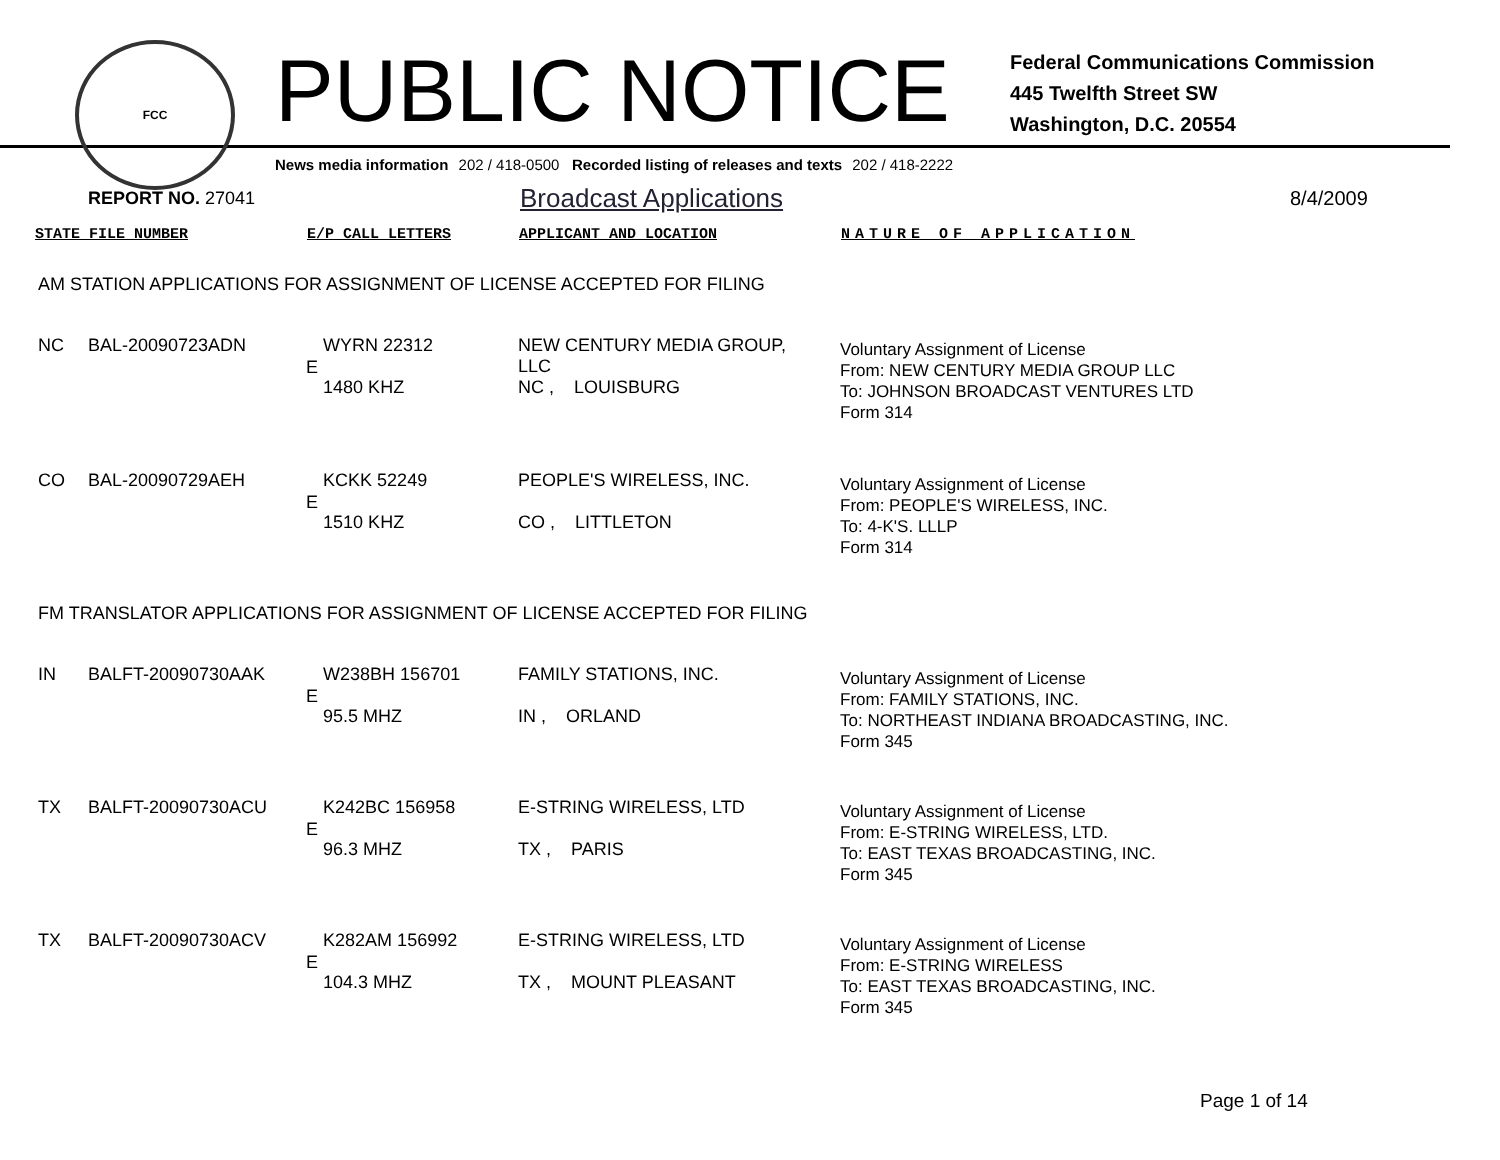FCC
PUBLIC NOTICE
Federal Communications Commission
445 Twelfth Street SW
Washington, D.C. 20554
News media information 202 / 418-0500 Recorded listing of releases and texts 202 / 418-2222
REPORT NO. 27041 Broadcast Applications 8/4/2009
| STATE FILE NUMBER | | E/P CALL LETTERS | | APPLICANT AND LOCATION | NATURE OF APPLICATION |
| --- | --- | --- | --- | --- | --- |
| AM STATION APPLICATIONS FOR ASSIGNMENT OF LICENSE ACCEPTED FOR FILING | | | | | |
| NC | BAL-20090723ADN | E | WYRN 22312 1480 KHZ | NEW CENTURY MEDIA GROUP, LLC NC , LOUISBURG | Voluntary Assignment of License From: NEW CENTURY MEDIA GROUP LLC To: JOHNSON BROADCAST VENTURES LTD Form 314 |
| CO | BAL-20090729AEH | E | KCKK 52249 1510 KHZ | PEOPLE'S WIRELESS, INC. CO , LITTLETON | Voluntary Assignment of License From: PEOPLE'S WIRELESS, INC. To: 4-K'S. LLLP Form 314 |
| FM TRANSLATOR APPLICATIONS FOR ASSIGNMENT OF LICENSE ACCEPTED FOR FILING | | | | | |
| IN | BALFT-20090730AAK | E | W238BH 156701 95.5 MHZ | FAMILY STATIONS, INC. IN , ORLAND | Voluntary Assignment of License From: FAMILY STATIONS, INC. To: NORTHEAST INDIANA BROADCASTING, INC. Form 345 |
| TX | BALFT-20090730ACU | E | K242BC 156958 96.3 MHZ | E-STRING WIRELESS, LTD TX , PARIS | Voluntary Assignment of License From: E-STRING WIRELESS, LTD. To: EAST TEXAS BROADCASTING, INC. Form 345 |
| TX | BALFT-20090730ACV | E | K282AM 156992 104.3 MHZ | E-STRING WIRELESS, LTD TX , MOUNT PLEASANT | Voluntary Assignment of License From: E-STRING WIRELESS To: EAST TEXAS BROADCASTING, INC. Form 345 |
Page 1 of 14